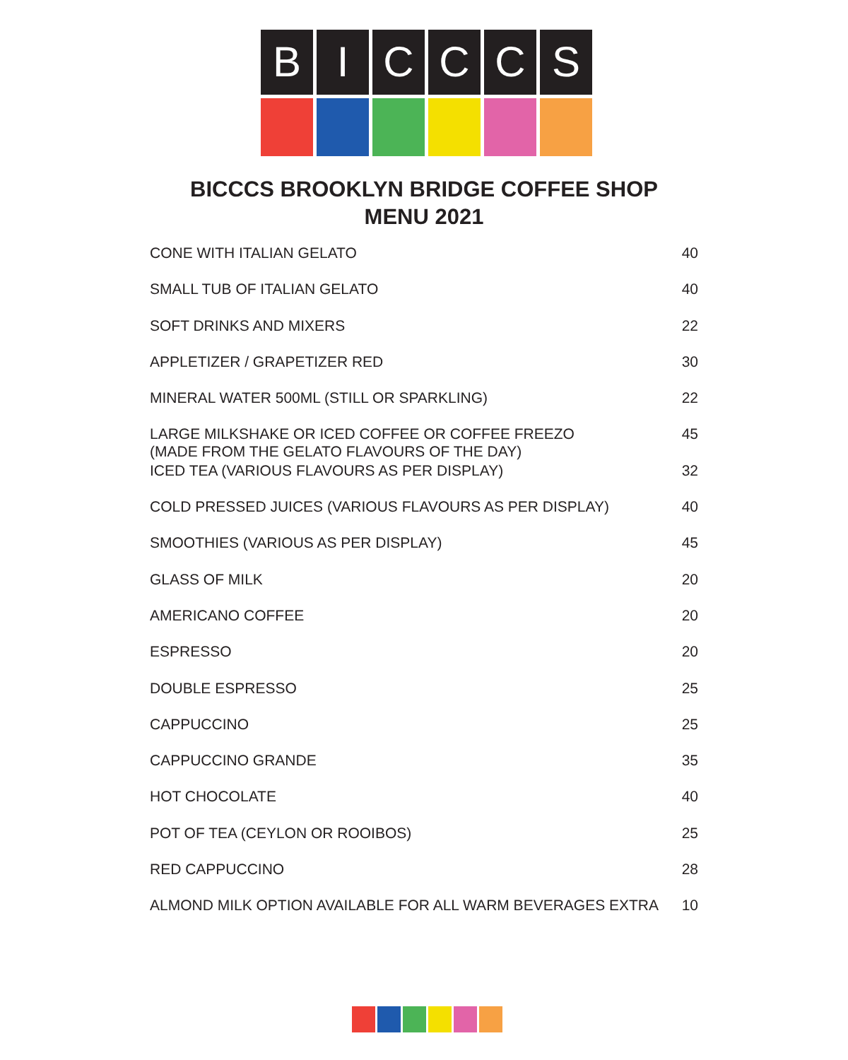B I C C C S
BICCCS BROOKLYN BRIDGE COFFEE SHOP
MENU 2021
| CONE WITH ITALIAN GELATO | 40 |
| SMALL TUB OF ITALIAN GELATO | 40 |
| SOFT DRINKS AND MIXERS | 22 |
| APPLETIZER / GRAPETIZER RED | 30 |
| MINERAL WATER 500ML (STILL OR SPARKLING) | 22 |
| LARGE MILKSHAKE OR ICED COFFEE OR COFFEE FREEZO (MADE FROM THE GELATO FLAVOURS OF THE DAY) | 45 |
| ICED TEA (VARIOUS FLAVOURS AS PER DISPLAY) | 32 |
| COLD PRESSED JUICES (VARIOUS FLAVOURS AS PER DISPLAY) | 40 |
| SMOOTHIES (VARIOUS AS PER DISPLAY) | 45 |
| GLASS OF MILK | 20 |
| AMERICANO COFFEE | 20 |
| ESPRESSO | 20 |
| DOUBLE ESPRESSO | 25 |
| CAPPUCCINO | 25 |
| CAPPUCCINO GRANDE | 35 |
| HOT CHOCOLATE | 40 |
| POT OF TEA (CEYLON OR ROOIBOS) | 25 |
| RED CAPPUCCINO | 28 |
| ALMOND MILK OPTION AVAILABLE FOR ALL WARM BEVERAGES EXTRA | 10 |